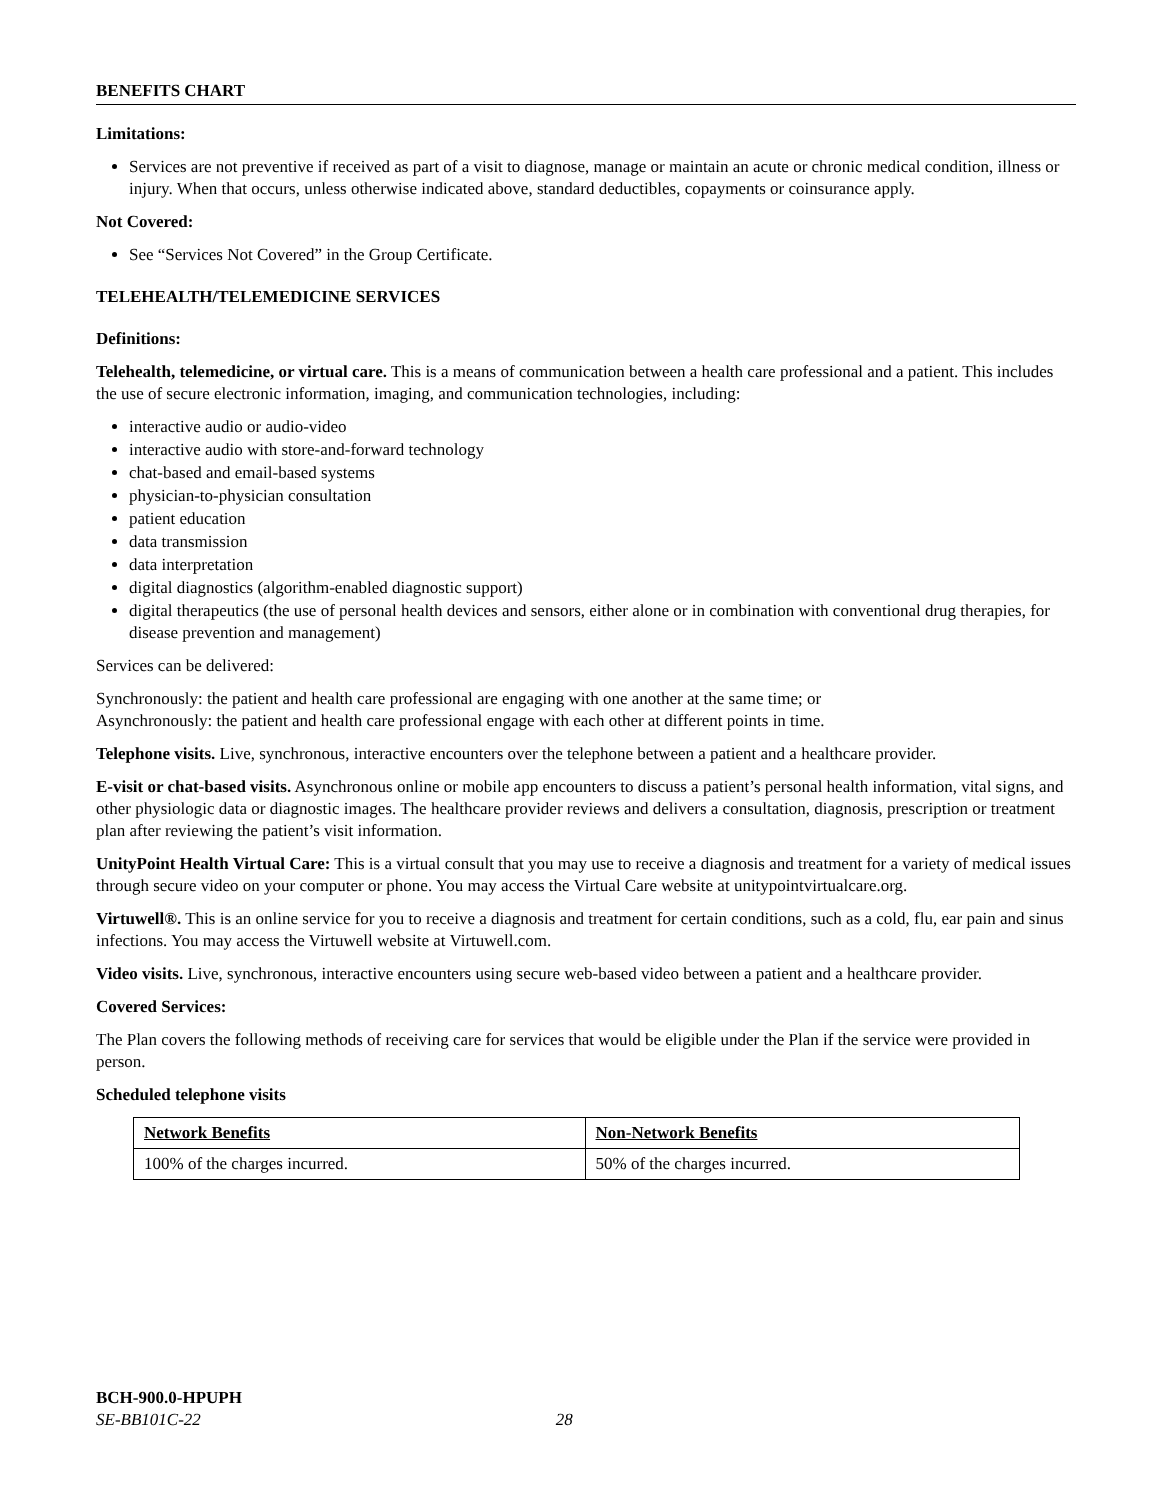BENEFITS CHART
Limitations:
Services are not preventive if received as part of a visit to diagnose, manage or maintain an acute or chronic medical condition, illness or injury. When that occurs, unless otherwise indicated above, standard deductibles, copayments or coinsurance apply.
Not Covered:
See “Services Not Covered” in the Group Certificate.
TELEHEALTH/TELEMEDICINE SERVICES
Definitions:
Telehealth, telemedicine, or virtual care. This is a means of communication between a health care professional and a patient. This includes the use of secure electronic information, imaging, and communication technologies, including:
interactive audio or audio-video
interactive audio with store-and-forward technology
chat-based and email-based systems
physician-to-physician consultation
patient education
data transmission
data interpretation
digital diagnostics (algorithm-enabled diagnostic support)
digital therapeutics (the use of personal health devices and sensors, either alone or in combination with conventional drug therapies, for disease prevention and management)
Services can be delivered:
Synchronously: the patient and health care professional are engaging with one another at the same time; or
Asynchronously: the patient and health care professional engage with each other at different points in time.
Telephone visits. Live, synchronous, interactive encounters over the telephone between a patient and a healthcare provider.
E-visit or chat-based visits. Asynchronous online or mobile app encounters to discuss a patient’s personal health information, vital signs, and other physiologic data or diagnostic images. The healthcare provider reviews and delivers a consultation, diagnosis, prescription or treatment plan after reviewing the patient’s visit information.
UnityPoint Health Virtual Care: This is a virtual consult that you may use to receive a diagnosis and treatment for a variety of medical issues through secure video on your computer or phone. You may access the Virtual Care website at unitypointvirtualcare.org.
Virtuwell®. This is an online service for you to receive a diagnosis and treatment for certain conditions, such as a cold, flu, ear pain and sinus infections. You may access the Virtuwell website at Virtuwell.com.
Video visits. Live, synchronous, interactive encounters using secure web-based video between a patient and a healthcare provider.
Covered Services:
The Plan covers the following methods of receiving care for services that would be eligible under the Plan if the service were provided in person.
Scheduled telephone visits
| Network Benefits | Non-Network Benefits |
| --- | --- |
| 100% of the charges incurred. | 50% of the charges incurred. |
BCH-900.0-HPUPH
SE-BB101C-22 28